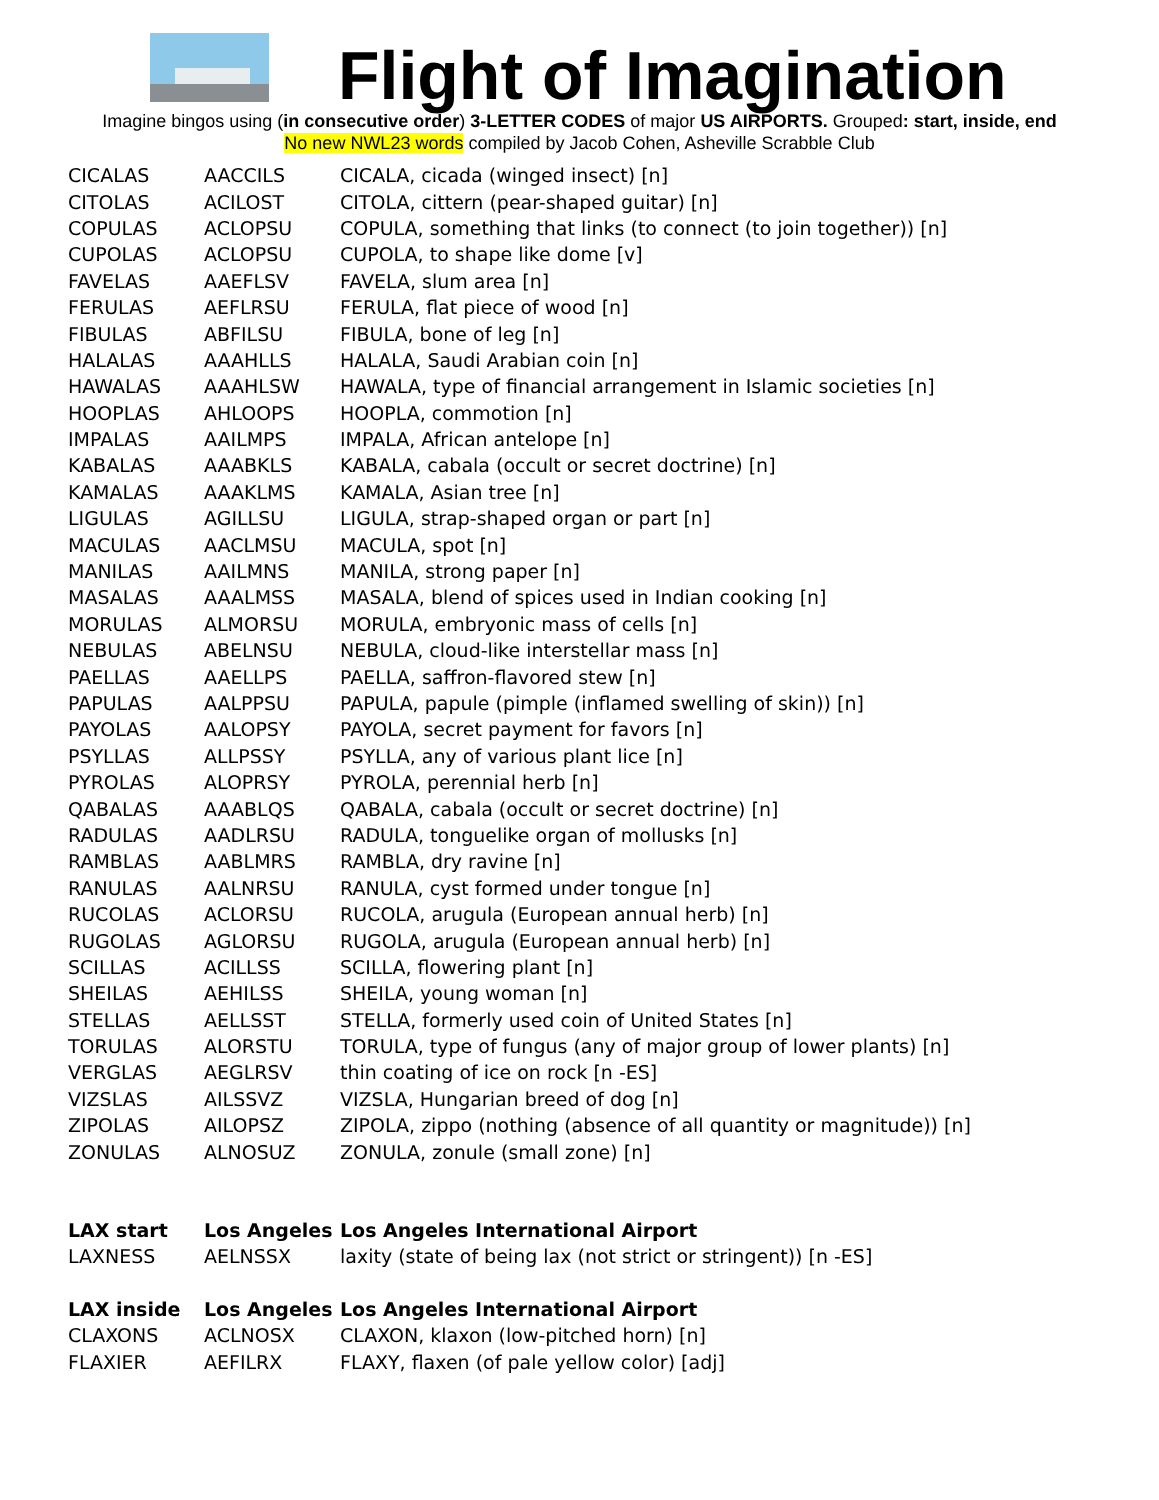Flight of Imagination
Imagine bingos using (in consecutive order) 3-LETTER CODES of major US AIRPORTS. Grouped: start, inside, end
No new NWL23 words compiled by Jacob Cohen, Asheville Scrabble Club
| CICALAS | AACCILS | CICALA, cicada (winged insect) [n] |
| CITOLAS | ACILOST | CITOLA, cittern (pear-shaped guitar) [n] |
| COPULAS | ACLOPSU | COPULA, something that links (to connect (to join together)) [n] |
| CUPOLAS | ACLOPSU | CUPOLA, to shape like dome [v] |
| FAVELAS | AAEFLSV | FAVELA, slum area [n] |
| FERULAS | AEFLRSU | FERULA, flat piece of wood [n] |
| FIBULAS | ABFILSU | FIBULA, bone of leg [n] |
| HALALAS | AAAHLLS | HALALA, Saudi Arabian coin [n] |
| HAWALAS | AAAHLSW | HAWALA, type of financial arrangement in Islamic societies [n] |
| HOOPLAS | AHLOOPS | HOOPLA, commotion [n] |
| IMPALAS | AAILMPS | IMPALA, African antelope [n] |
| KABALAS | AAABKLS | KABALA, cabala (occult or secret doctrine) [n] |
| KAMALAS | AAAKLMS | KAMALA, Asian tree [n] |
| LIGULAS | AGILLSU | LIGULA, strap-shaped organ or part [n] |
| MACULAS | AACLMSU | MACULA, spot [n] |
| MANILAS | AAILMNS | MANILA, strong paper [n] |
| MASALAS | AAALMSS | MASALA, blend of spices used in Indian cooking [n] |
| MORULAS | ALMORSU | MORULA, embryonic mass of cells [n] |
| NEBULAS | ABELNSU | NEBULA, cloud-like interstellar mass [n] |
| PAELLAS | AAELLPS | PAELLA, saffron-flavored stew [n] |
| PAPULAS | AALPPSU | PAPULA, papule (pimple (inflamed swelling of skin)) [n] |
| PAYOLAS | AALOPSY | PAYOLA, secret payment for favors [n] |
| PSYLLAS | ALLPSSY | PSYLLA, any of various plant lice [n] |
| PYROLAS | ALOPRSY | PYROLA, perennial herb [n] |
| QABALAS | AAABLQS | QABALA, cabala (occult or secret doctrine) [n] |
| RADULAS | AADLRSU | RADULA, tonguelike organ of mollusks [n] |
| RAMBLAS | AABLMRS | RAMBLA, dry ravine [n] |
| RANULAS | AALNRSU | RANULA, cyst formed under tongue [n] |
| RUCOLAS | ACLORSU | RUCOLA, arugula (European annual herb) [n] |
| RUGOLAS | AGLORSU | RUGOLA, arugula (European annual herb) [n] |
| SCILLAS | ACILLSS | SCILLA, flowering plant [n] |
| SHEILAS | AEHILSS | SHEILA, young woman [n] |
| STELLAS | AELLSST | STELLA, formerly used coin of United States [n] |
| TORULAS | ALORSTU | TORULA, type of fungus (any of major group of lower plants) [n] |
| VERGLAS | AEGLRSV | thin coating of ice on rock [n -ES] |
| VIZSLAS | AILSSVZ | VIZSLA, Hungarian breed of dog [n] |
| ZIPOLAS | AILOPSZ | ZIPOLA, zippo (nothing (absence of all quantity or magnitude)) [n] |
| ZONULAS | ALNOSUZ | ZONULA, zonule (small zone) [n] |
| LAX start | Los Angeles | Los Angeles International Airport |
| LAXNESS | AELNSSX | laxity (state of being lax (not strict or stringent)) [n -ES] |
| LAX inside | Los Angeles | Los Angeles International Airport |
| CLAXONS | ACLNOSX | CLAXON, klaxon (low-pitched horn) [n] |
| FLAXIER | AEFILRX | FLAXY, flaxen (of pale yellow color) [adj] |